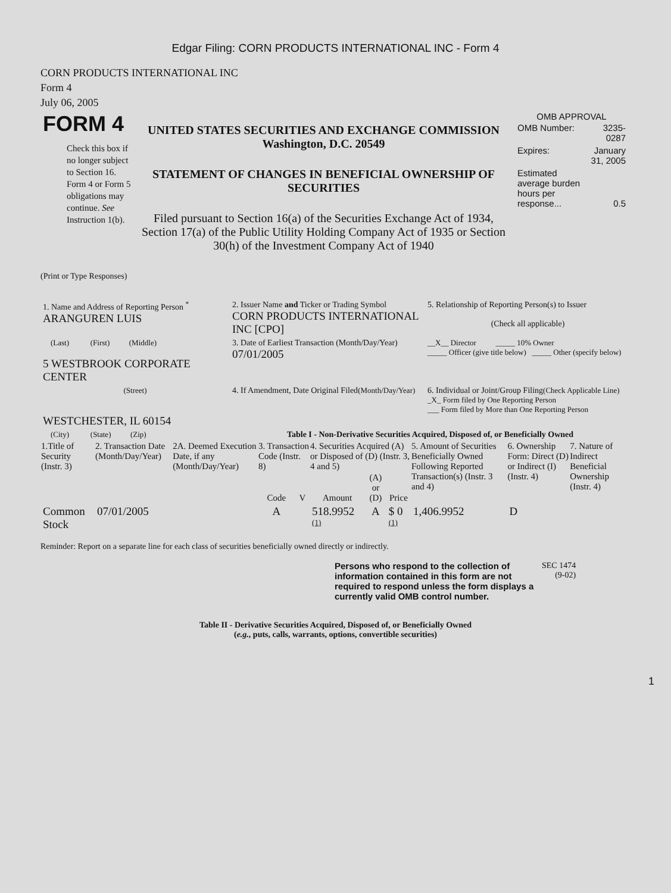Edgar Filing: CORN PRODUCTS INTERNATIONAL INC - Form 4
CORN PRODUCTS INTERNATIONAL INC
Form 4
July 06, 2005
| FORM 4 Check this box if no longer subject to Section 16. Form 4 or Form 5 obligations may continue. See Instruction 1(b). | UNITED STATES SECURITIES AND EXCHANGE COMMISSION Washington, D.C. 20549 STATEMENT OF CHANGES IN BENEFICIAL OWNERSHIP OF SECURITIES Filed pursuant to Section 16(a) of the Securities Exchange Act of 1934, Section 17(a) of the Public Utility Holding Company Act of 1935 or Section 30(h) of the Investment Company Act of 1940 | OMB APPROVAL / OMB Number: / 3235-0287 / / Expires: / January 31, 2005 / / Estimated average burden hours per response... / 0.5 / |
(Print or Type Responses)
| 1. Name and Address of Reporting Person <sup>*</sup> ARANGUREN LUIS | 2. Issuer Name and Ticker or Trading Symbol CORN PRODUCTS INTERNATIONAL INC [CPO] | 5. Relationship of Reporting Person(s) to Issuer (Check all applicable) |
| (Last) (First) (Middle) 5 WESTBROOK CORPORATE CENTER | 3. Date of Earliest Transaction (Month/Day/Year) 07/01/2005 | __X__ Director _____ 10% Owner _____ Officer (give title below) _____ Other (specify below) |
| (Street) WESTCHESTER, IL 60154 | 4. If Amendment, Date Original Filed (Month/Day/Year) | 6. Individual or Joint/Group Filing (Check Applicable Line) _X_ Form filed by One Reporting Person ___ Form filed by More than One Reporting Person |
| (City) (State) (Zip) | Table I - Non-Derivative Securities Acquired, Disposed of, or Beneficially Owned | |
| 1.Title of Security (Instr. 3) | 2. Transaction Date (Month/Day/Year) | 2A. Deemed Execution Date, if any (Month/Day/Year) | 3. Transaction Code (Instr. 8) | | 4. Securities Acquired (A) or Disposed of (D) (Instr. 3, 4 and 5) | | | 5. Amount of Securities Beneficially Owned Following Reported Transaction(s) (Instr. 3 and 4) | 6. Ownership Form: Direct (D) or Indirect (I) (Instr. 4) | 7. Nature of Indirect Beneficial Ownership (Instr. 4) |
| --- | --- | --- | --- | --- | --- | --- | --- | --- | --- | --- |
| | | | Code | V | Amount | (A) or (D) | Price | | | |
| Common Stock | 07/01/2005 | | A | | 518.9952 <sup>(1)</sup> | A | $ 0 <sup>(1)</sup> | 1,406.9952 | D | |
Reminder: Report on a separate line for each class of securities beneficially owned directly or indirectly.
| Persons who respond to the collection of information contained in this form are not required to respond unless the form displays a currently valid OMB control number. | SEC 1474 (9-02) |
Table II - Derivative Securities Acquired, Disposed of, or Beneficially Owned
(e.g., puts, calls, warrants, options, convertible securities)
1